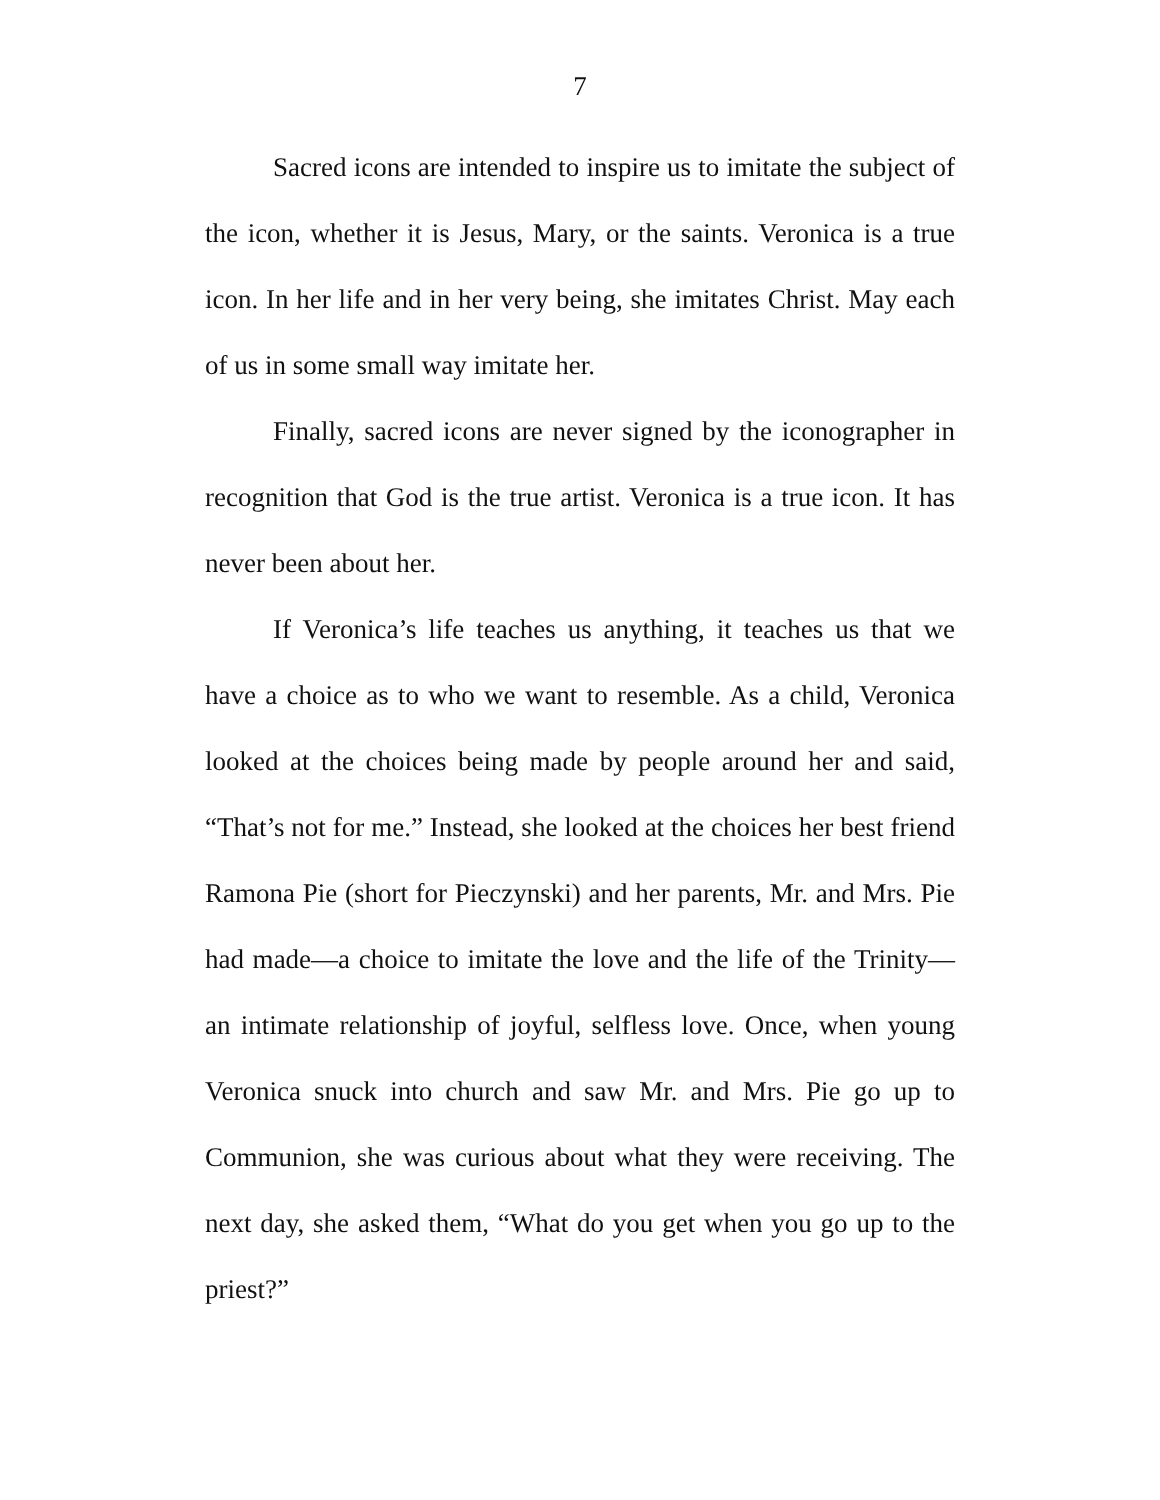7
Sacred icons are intended to inspire us to imitate the subject of the icon, whether it is Jesus, Mary, or the saints. Veronica is a true icon. In her life and in her very being, she imitates Christ. May each of us in some small way imitate her.
Finally, sacred icons are never signed by the iconographer in recognition that God is the true artist. Veronica is a true icon. It has never been about her.
If Veronica’s life teaches us anything, it teaches us that we have a choice as to who we want to resemble. As a child, Veronica looked at the choices being made by people around her and said, “That’s not for me.” Instead, she looked at the choices her best friend Ramona Pie (short for Pieczynski) and her parents, Mr. and Mrs. Pie had made—a choice to imitate the love and the life of the Trinity—an intimate relationship of joyful, selfless love. Once, when young Veronica snuck into church and saw Mr. and Mrs. Pie go up to Communion, she was curious about what they were receiving. The next day, she asked them, “What do you get when you go up to the priest?”